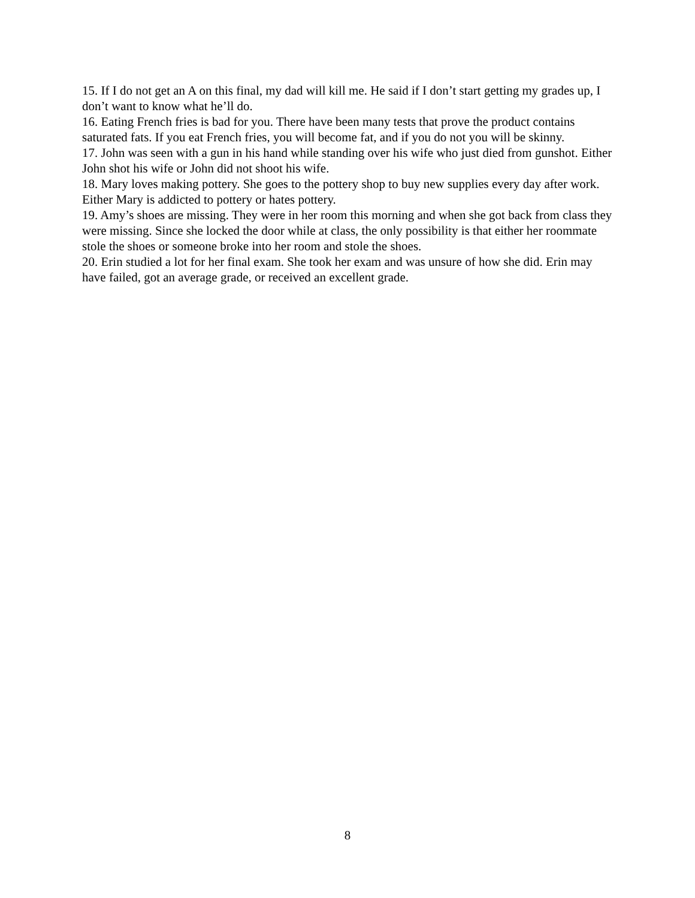15. If I do not get an A on this final, my dad will kill me. He said if I don’t start getting my grades up, I don’t want to know what he’ll do.
16. Eating French fries is bad for you. There have been many tests that prove the product contains saturated fats. If you eat French fries, you will become fat, and if you do not you will be skinny.
17. John was seen with a gun in his hand while standing over his wife who just died from gunshot. Either John shot his wife or John did not shoot his wife.
18. Mary loves making pottery. She goes to the pottery shop to buy new supplies every day after work. Either Mary is addicted to pottery or hates pottery.
19. Amy’s shoes are missing. They were in her room this morning and when she got back from class they were missing. Since she locked the door while at class, the only possibility is that either her roommate stole the shoes or someone broke into her room and stole the shoes.
20. Erin studied a lot for her final exam. She took her exam and was unsure of how she did. Erin may have failed, got an average grade, or received an excellent grade.
8